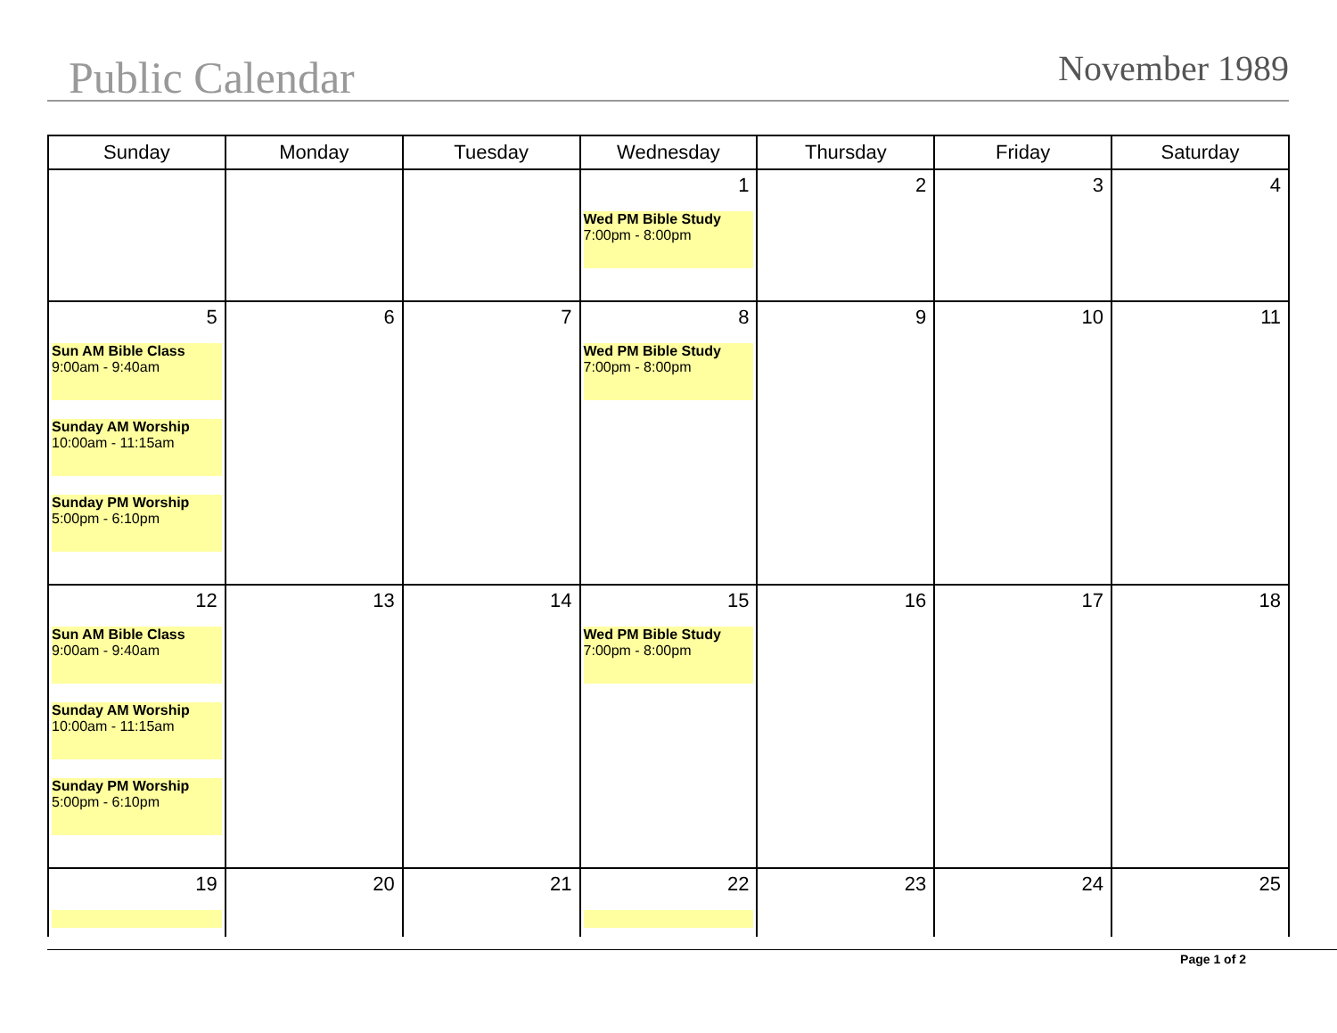Public Calendar
November 1989
| Sunday | Monday | Tuesday | Wednesday | Thursday | Friday | Saturday |
| --- | --- | --- | --- | --- | --- | --- |
| | | | 1 Wed PM Bible Study 7:00pm - 8:00pm | 2 | 3 | 4 |
| 5 Sun AM Bible Class 9:00am - 9:40am Sunday AM Worship 10:00am - 11:15am Sunday PM Worship 5:00pm - 6:10pm | 6 | 7 | 8 Wed PM Bible Study 7:00pm - 8:00pm | 9 | 10 | 11 |
| 12 Sun AM Bible Class 9:00am - 9:40am Sunday AM Worship 10:00am - 11:15am Sunday PM Worship 5:00pm - 6:10pm | 13 | 14 | 15 Wed PM Bible Study 7:00pm - 8:00pm | 16 | 17 | 18 |
| 19 | 20 | 21 | 22 | 23 | 24 | 25 |
Page 1 of 2